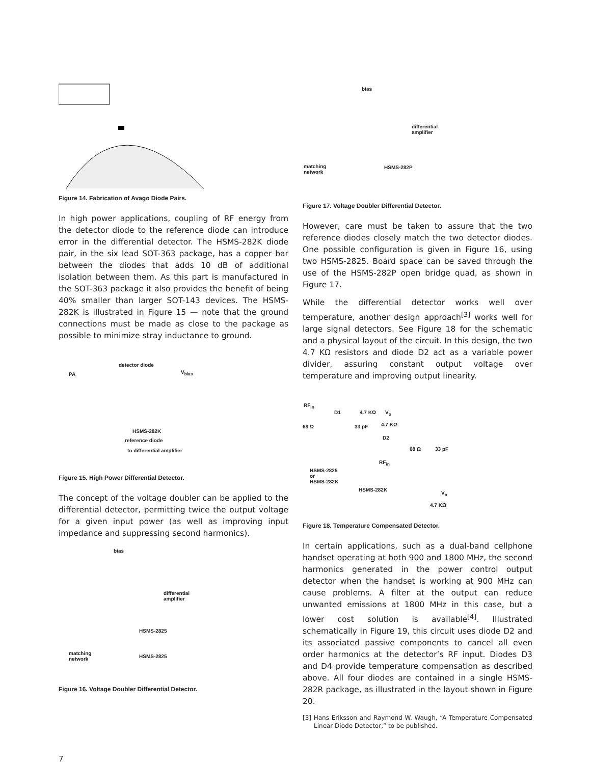Figure 14. Fabrication of Avago Diode Pairs.
In high power applications, coupling of RF energy from the detector diode to the reference diode can introduce error in the differential detector. The HSMS-282K diode pair, in the six lead SOT-363 package, has a copper bar between the diodes that adds 10 dB of additional isolation between them. As this part is manufactured in the SOT-363 package it also provides the benefit of being 40% smaller than larger SOT-143 devices. The HSMS-282K is illustrated in Figure 15 — note that the ground connections must be made as close to the package as possible to minimize stray inductance to ground.
PA
detector diode
V<sub>bias</sub>
HSMS-282K
reference diode
to differential amplifier
Figure 15. High Power Differential Detector.
The concept of the voltage doubler can be applied to the differential detector, permitting twice the output voltage for a given input power (as well as improving input impedance and suppressing second harmonics).
bias
differential
amplifier
HSMS-2825
matching
network
HSMS-2825
Figure 16. Voltage Doubler Differential Detector.
bias
differential
amplifier
matching
network
HSMS-282P
Figure 17. Voltage Doubler Differential Detector.
However, care must be taken to assure that the two reference diodes closely match the two detector diodes. One possible configuration is given in Figure 16, using two HSMS-2825. Board space can be saved through the use of the HSMS-282P open bridge quad, as shown in Figure 17.
While the differential detector works well over temperature, another design approach<sup>[3]</sup> works well for large signal detectors. See Figure 18 for the schematic and a physical layout of the circuit. In this design, the two 4.7 KΩ resistors and diode D2 act as a variable power divider, assuring constant output voltage over temperature and improving output linearity.
RF<sub>in</sub>
D1 4.7 KΩ V<sub>o</sub>
68 Ω 33 pF 4.7 KΩ
D2
68 Ω 33 pF
HSMS-2825
or
HSMS-282K
RF<sub>in</sub>
HSMS-282K
V<sub>o</sub>
4.7 KΩ
Figure 18. Temperature Compensated Detector.
In certain applications, such as a dual-band cellphone handset operating at both 900 and 1800 MHz, the second harmonics generated in the power control output detector when the handset is working at 900 MHz can cause problems. A filter at the output can reduce unwanted emissions at 1800 MHz in this case, but a lower cost solution is available<sup>[4]</sup>. Illustrated schematically in Figure 19, this circuit uses diode D2 and its associated passive components to cancel all even order harmonics at the detector’s RF input. Diodes D3 and D4 provide temperature compensation as described above. All four diodes are contained in a single HSMS- 282R package, as illustrated in the layout shown in Figure 20.
[3] Hans Eriksson and Raymond W. Waugh, “A Temperature Compensated Linear Diode Detector,” to be published.
7